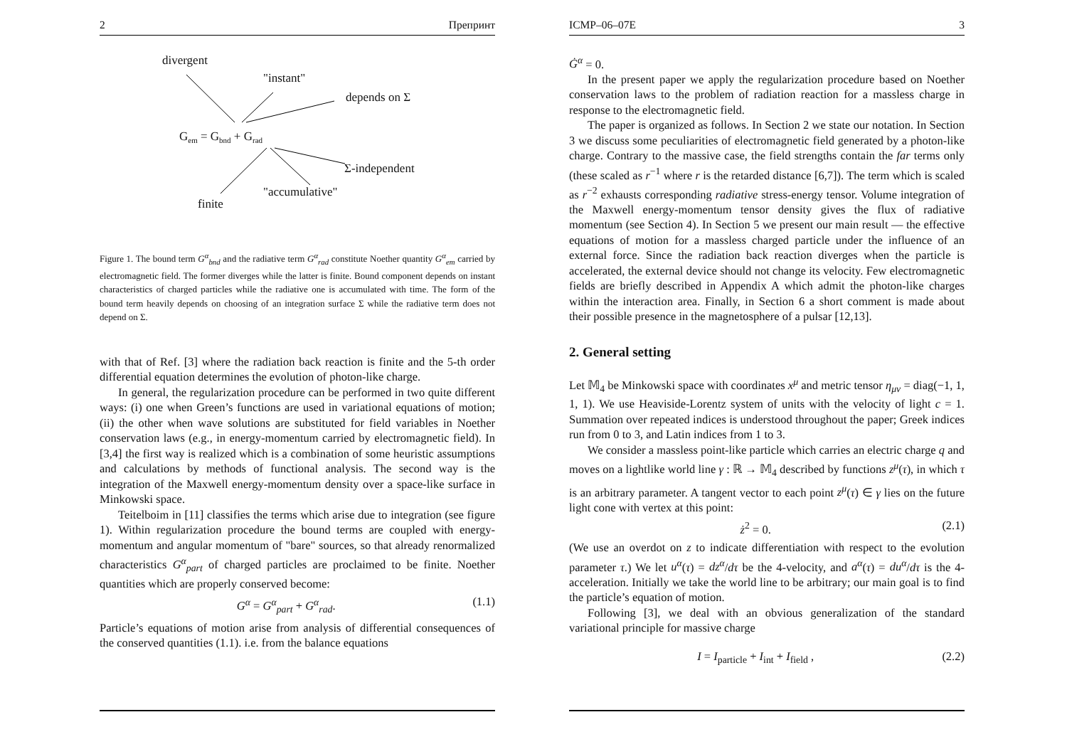2 Препринт
divergent
"instant"
depends on Σ
Gem = Gbnd + Grad
Σ-independent
"accumulative"
finite
Figure 1. The bound term G<sup>α</sup><sub>bnd</sub> and the radiative term G<sup>α</sup><sub>rad</sub> constitute Noether quantity G<sup>α</sup><sub>em</sub> carried by electromagnetic field. The former diverges while the latter is finite. Bound component depends on instant characteristics of charged particles while the radiative one is accumulated with time. The form of the bound term heavily depends on choosing of an integration surface Σ while the radiative term does not depend on Σ.
with that of Ref. [3] where the radiation back reaction is finite and the 5-th order differential equation determines the evolution of photon-like charge.
In general, the regularization procedure can be performed in two quite different ways: (i) one when Green’s functions are used in variational equations of motion; (ii) the other when wave solutions are substituted for field variables in Noether conservation laws (e.g., in energy-momentum carried by electromagnetic field). In [3,4] the first way is realized which is a combination of some heuristic assumptions and calculations by methods of functional analysis. The second way is the integration of the Maxwell energy-momentum density over a space-like surface in Minkowski space.
Teitelboim in [11] classifies the terms which arise due to integration (see figure 1). Within regularization procedure the bound terms are coupled with energy-momentum and angular momentum of "bare" sources, so that already renormalized characteristics G<sup>α</sup><sub>part</sub> of charged particles are proclaimed to be finite. Noether quantities which are properly conserved become:
G<sup>α</sup> = G<sup>α</sup><sub>part</sub> + G<sup>α</sup><sub>rad</sub>. (1.1)
Particle’s equations of motion arise from analysis of differential consequences of the conserved quantities (1.1). i.e. from the balance equations
ICMP–06–07E 3
Ġ<sup>α</sup> = 0.
In the present paper we apply the regularization procedure based on Noether conservation laws to the problem of radiation reaction for a massless charge in response to the electromagnetic field.
The paper is organized as follows. In Section 2 we state our notation. In Section 3 we discuss some peculiarities of electromagnetic field generated by a photon-like charge. Contrary to the massive case, the field strengths contain the far terms only (these scaled as r<sup>−1</sup> where r is the retarded distance [6,7]). The term which is scaled as r<sup>−2</sup> exhausts corresponding radiative stress-energy tensor. Volume integration of the Maxwell energy-momentum tensor density gives the flux of radiative momentum (see Section 4). In Section 5 we present our main result — the effective equations of motion for a massless charged particle under the influence of an external force. Since the radiation back reaction diverges when the particle is accelerated, the external device should not change its velocity. Few electromagnetic fields are briefly described in Appendix A which admit the photon-like charges within the interaction area. Finally, in Section 6 a short comment is made about their possible presence in the magnetosphere of a pulsar [12,13].
2. General setting
Let 𝕄<sub>4</sub> be Minkowski space with coordinates x<sup>μ</sup> and metric tensor η<sub>μν</sub> = diag(−1, 1, 1, 1). We use Heaviside-Lorentz system of units with the velocity of light c = 1. Summation over repeated indices is understood throughout the paper; Greek indices run from 0 to 3, and Latin indices from 1 to 3.
We consider a massless point-like particle which carries an electric charge q and moves on a lightlike world line γ : ℝ → 𝕄<sub>4</sub> described by functions z<sup>μ</sup>(τ), in which τ is an arbitrary parameter. A tangent vector to each point z<sup>μ</sup>(τ) ∈ γ lies on the future light cone with vertex at this point:
ż<sup>2</sup> = 0. (2.1)
(We use an overdot on z to indicate differentiation with respect to the evolution parameter τ.) We let u<sup>α</sup>(τ) = dz<sup>α</sup>/dτ be the 4-velocity, and a<sup>α</sup>(τ) = du<sup>α</sup>/dτ is the 4-acceleration. Initially we take the world line to be arbitrary; our main goal is to find the particle’s equation of motion.
Following [3], we deal with an obvious generalization of the standard variational principle for massive charge
I = I<sub>particle</sub> + I<sub>int</sub> + I<sub>field</sub> , (2.2)